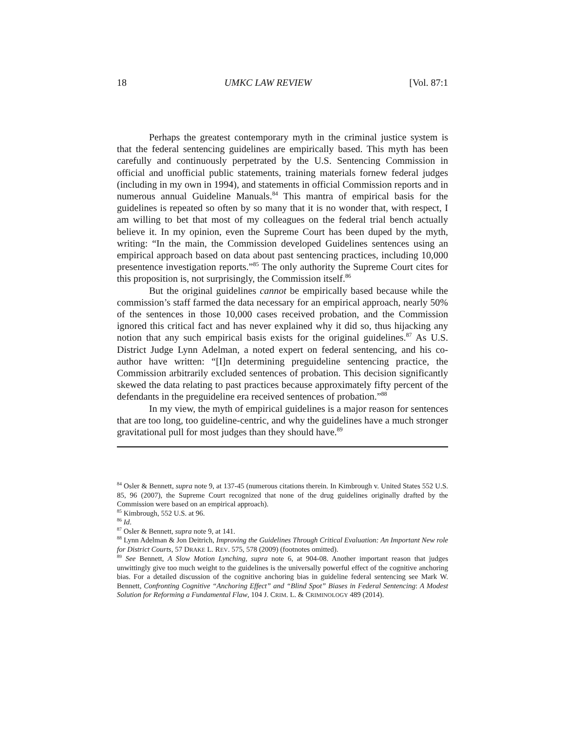18 UMKC LAW REVIEW [Vol. 87:1
Perhaps the greatest contemporary myth in the criminal justice system is that the federal sentencing guidelines are empirically based. This myth has been carefully and continuously perpetrated by the U.S. Sentencing Commission in official and unofficial public statements, training materials fornew federal judges (including in my own in 1994), and statements in official Commission reports and in numerous annual Guideline Manuals.<sup>84</sup> This mantra of empirical basis for the guidelines is repeated so often by so many that it is no wonder that, with respect, I am willing to bet that most of my colleagues on the federal trial bench actually believe it. In my opinion, even the Supreme Court has been duped by the myth, writing: “In the main, the Commission developed Guidelines sentences using an empirical approach based on data about past sentencing practices, including 10,000 presentence investigation reports.”<sup>85</sup> The only authority the Supreme Court cites for this proposition is, not surprisingly, the Commission itself.<sup>86</sup>
But the original guidelines cannot be empirically based because while the commission’s staff farmed the data necessary for an empirical approach, nearly 50% of the sentences in those 10,000 cases received probation, and the Commission ignored this critical fact and has never explained why it did so, thus hijacking any notion that any such empirical basis exists for the original guidelines.<sup>87</sup> As U.S. District Judge Lynn Adelman, a noted expert on federal sentencing, and his co-author have written: “[I]n determining preguideline sentencing practice, the Commission arbitrarily excluded sentences of probation. This decision significantly skewed the data relating to past practices because approximately fifty percent of the defendants in the preguideline era received sentences of probation.”<sup>88</sup>
In my view, the myth of empirical guidelines is a major reason for sentences that are too long, too guideline-centric, and why the guidelines have a much stronger gravitational pull for most judges than they should have.<sup>89</sup>
<sup>84</sup> Osler & Bennett, supra note 9, at 137-45 (numerous citations therein. In Kimbrough v. United States 552 U.S. 85, 96 (2007), the Supreme Court recognized that none of the drug guidelines originally drafted by the Commission were based on an empirical approach).
<sup>85</sup> Kimbrough, 552 U.S. at 96.
<sup>86</sup> Id.
<sup>87</sup> Osler & Bennett, supra note 9, at 141.
<sup>88</sup> Lynn Adelman & Jon Deitrich, Improving the Guidelines Through Critical Evaluation: An Important New role for District Courts, 57 DRAKE L. REV. 575, 578 (2009) (footnotes omitted).
<sup>89</sup> See Bennett, A Slow Motion Lynching, supra note 6, at 904-08. Another important reason that judges unwittingly give too much weight to the guidelines is the universally powerful effect of the cognitive anchoring bias. For a detailed discussion of the cognitive anchoring bias in guideline federal sentencing see Mark W. Bennett, Confronting Cognitive “Anchoring Effect” and “Blind Spot” Biases in Federal Sentencing: A Modest Solution for Reforming a Fundamental Flaw, 104 J. CRIM. L. & CRIMINOLOGY 489 (2014).